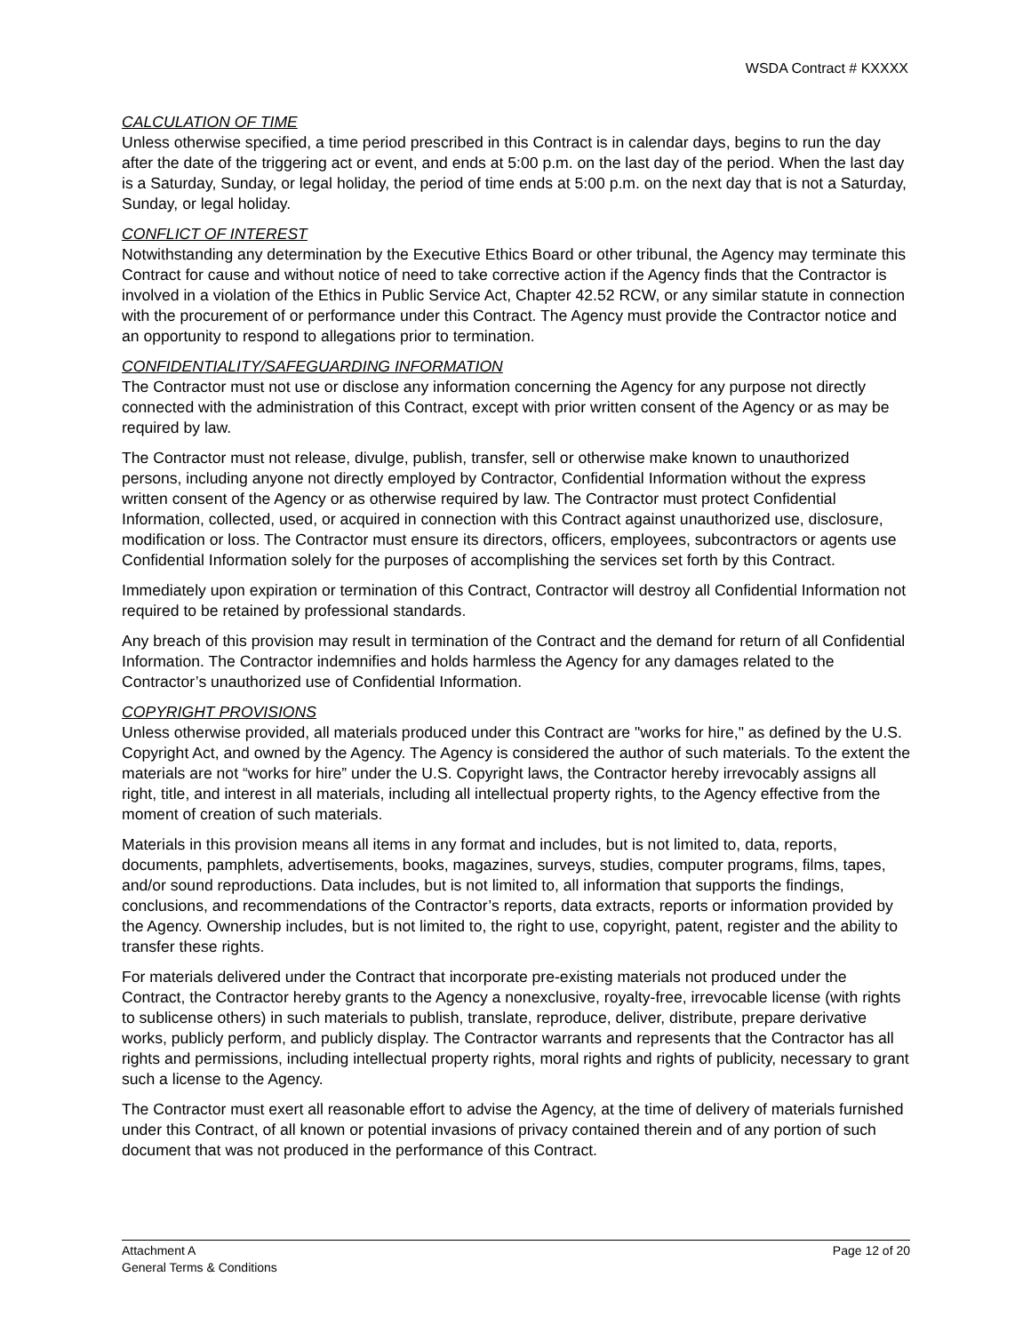WSDA Contract # KXXXX
CALCULATION OF TIME
Unless otherwise specified, a time period prescribed in this Contract is in calendar days, begins to run the day after the date of the triggering act or event, and ends at 5:00 p.m. on the last day of the period. When the last day is a Saturday, Sunday, or legal holiday, the period of time ends at 5:00 p.m. on the next day that is not a Saturday, Sunday, or legal holiday.
CONFLICT OF INTEREST
Notwithstanding any determination by the Executive Ethics Board or other tribunal, the Agency may terminate this Contract for cause and without notice of need to take corrective action if the Agency finds that the Contractor is involved in a violation of the Ethics in Public Service Act, Chapter 42.52 RCW, or any similar statute in connection with the procurement of or performance under this Contract. The Agency must provide the Contractor notice and an opportunity to respond to allegations prior to termination.
CONFIDENTIALITY/SAFEGUARDING INFORMATION
The Contractor must not use or disclose any information concerning the Agency for any purpose not directly connected with the administration of this Contract, except with prior written consent of the Agency or as may be required by law.
The Contractor must not release, divulge, publish, transfer, sell or otherwise make known to unauthorized persons, including anyone not directly employed by Contractor, Confidential Information without the express written consent of the Agency or as otherwise required by law. The Contractor must protect Confidential Information, collected, used, or acquired in connection with this Contract against unauthorized use, disclosure, modification or loss. The Contractor must ensure its directors, officers, employees, subcontractors or agents use Confidential Information solely for the purposes of accomplishing the services set forth by this Contract.
Immediately upon expiration or termination of this Contract, Contractor will destroy all Confidential Information not required to be retained by professional standards.
Any breach of this provision may result in termination of the Contract and the demand for return of all Confidential Information. The Contractor indemnifies and holds harmless the Agency for any damages related to the Contractor’s unauthorized use of Confidential Information.
COPYRIGHT PROVISIONS
Unless otherwise provided, all materials produced under this Contract are "works for hire," as defined by the U.S. Copyright Act, and owned by the Agency. The Agency is considered the author of such materials. To the extent the materials are not “works for hire” under the U.S. Copyright laws, the Contractor hereby irrevocably assigns all right, title, and interest in all materials, including all intellectual property rights, to the Agency effective from the moment of creation of such materials.
Materials in this provision means all items in any format and includes, but is not limited to, data, reports, documents, pamphlets, advertisements, books, magazines, surveys, studies, computer programs, films, tapes, and/or sound reproductions. Data includes, but is not limited to, all information that supports the findings, conclusions, and recommendations of the Contractor’s reports, data extracts, reports or information provided by the Agency. Ownership includes, but is not limited to, the right to use, copyright, patent, register and the ability to transfer these rights.
For materials delivered under the Contract that incorporate pre-existing materials not produced under the Contract, the Contractor hereby grants to the Agency a nonexclusive, royalty-free, irrevocable license (with rights to sublicense others) in such materials to publish, translate, reproduce, deliver, distribute, prepare derivative works, publicly perform, and publicly display. The Contractor warrants and represents that the Contractor has all rights and permissions, including intellectual property rights, moral rights and rights of publicity, necessary to grant such a license to the Agency.
The Contractor must exert all reasonable effort to advise the Agency, at the time of delivery of materials furnished under this Contract, of all known or potential invasions of privacy contained therein and of any portion of such document that was not produced in the performance of this Contract.
Attachment A
General Terms & Conditions
Page 12 of 20